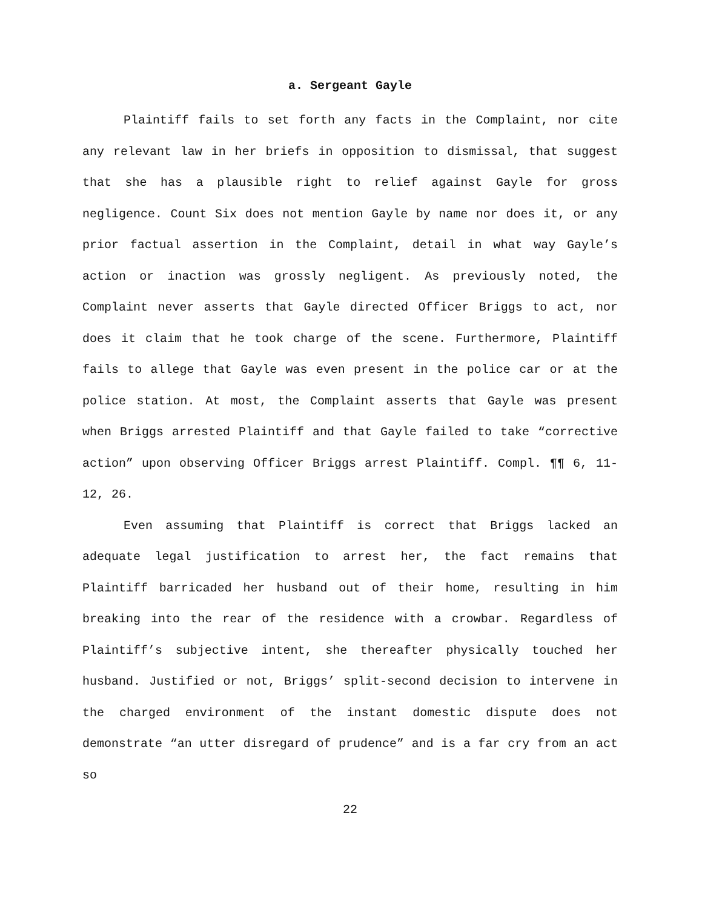a. Sergeant Gayle
Plaintiff fails to set forth any facts in the Complaint, nor cite any relevant law in her briefs in opposition to dismissal, that suggest that she has a plausible right to relief against Gayle for gross negligence. Count Six does not mention Gayle by name nor does it, or any prior factual assertion in the Complaint, detail in what way Gayle’s action or inaction was grossly negligent. As previously noted, the Complaint never asserts that Gayle directed Officer Briggs to act, nor does it claim that he took charge of the scene. Furthermore, Plaintiff fails to allege that Gayle was even present in the police car or at the police station. At most, the Complaint asserts that Gayle was present when Briggs arrested Plaintiff and that Gayle failed to take “corrective action” upon observing Officer Briggs arrest Plaintiff. Compl. ¶¶ 6, 11-12, 26.
Even assuming that Plaintiff is correct that Briggs lacked an adequate legal justification to arrest her, the fact remains that Plaintiff barricaded her husband out of their home, resulting in him breaking into the rear of the residence with a crowbar. Regardless of Plaintiff’s subjective intent, she thereafter physically touched her husband. Justified or not, Briggs’ split-second decision to intervene in the charged environment of the instant domestic dispute does not demonstrate “an utter disregard of prudence” and is a far cry from an act so
22